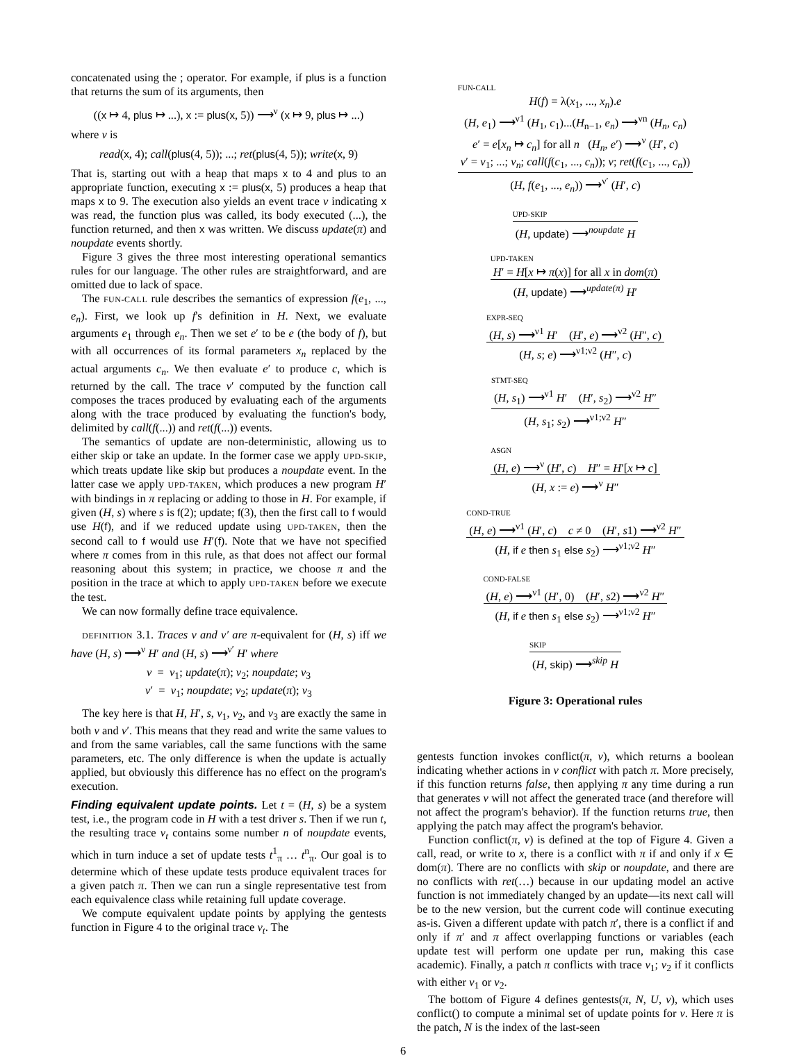concatenated using the ; operator. For example, if plus is a function that returns the sum of its arguments, then
((x ↦ 4, plus ↦ ...), x := plus(x, 5)) ⟶<sup>ν</sup> (x ↦ 9, plus ↦ ...)
where ν is
read(x, 4); call(plus(4, 5)); ...; ret(plus(4, 5)); write(x, 9)
That is, starting out with a heap that maps x to 4 and plus to an appropriate function, executing x := plus(x, 5) produces a heap that maps x to 9. The execution also yields an event trace ν indicating x was read, the function plus was called, its body executed (...), the function returned, and then x was written. We discuss update(π) and noupdate events shortly.
Figure 3 gives the three most interesting operational semantics rules for our language. The other rules are straightforward, and are omitted due to lack of space.
The FUN-CALL rule describes the semantics of expression f(e<sub>1</sub>, ..., e<sub>n</sub>). First, we look up f's definition in H. Next, we evaluate arguments e<sub>1</sub> through e<sub>n</sub>. Then we set e′ to be e (the body of f), but with all occurrences of its formal parameters x<sub>n</sub> replaced by the actual arguments c<sub>n</sub>. We then evaluate e′ to produce c, which is returned by the call. The trace ν′ computed by the function call composes the traces produced by evaluating each of the arguments along with the trace produced by evaluating the function's body, delimited by call(f(...)) and ret(f(...)) events.
The semantics of update are non-deterministic, allowing us to either skip or take an update. In the former case we apply UPD-SKIP, which treats update like skip but produces a noupdate event. In the latter case we apply UPD-TAKEN, which produces a new program H′ with bindings in π replacing or adding to those in H. For example, if given (H, s) where s is f(2); update; f(3), then the first call to f would use H(f), and if we reduced update using UPD-TAKEN, then the second call to f would use H′(f). Note that we have not specified where π comes from in this rule, as that does not affect our formal reasoning about this system; in practice, we choose π and the position in the trace at which to apply UPD-TAKEN before we execute the test.
We can now formally define trace equivalence.
DEFINITION 3.1. Traces ν and ν′ are π-equivalent for (H, s) iff we have (H, s) ⟶<sup>ν</sup> H′ and (H, s) ⟶<sup>ν′</sup> H′ where
ν = ν<sub>1</sub>; update(π); ν<sub>2</sub>; noupdate; ν<sub>3</sub>
ν′ = ν<sub>1</sub>; noupdate; ν<sub>2</sub>; update(π); ν<sub>3</sub>
The key here is that H, H′, s, ν<sub>1</sub>, ν<sub>2</sub>, and ν<sub>3</sub> are exactly the same in both ν and ν′. This means that they read and write the same values to and from the same variables, call the same functions with the same parameters, etc. The only difference is when the update is actually applied, but obviously this difference has no effect on the program's execution.
Finding equivalent update points. Let t = (H, s) be a system test, i.e., the program code in H with a test driver s. Then if we run t, the resulting trace ν<sub>t</sub> contains some number n of noupdate events, which in turn induce a set of update tests t<sup>1</sup><sub>π</sub> … t<sup>n</sup><sub>π</sub>. Our goal is to determine which of these update tests produce equivalent traces for a given patch π. Then we can run a single representative test from each equivalence class while retaining full update coverage.
We compute equivalent update points by applying the gentests function in Figure 4 to the original trace ν<sub>t</sub>. The
FUN-CALL
H(f) = λ(x<sub>1</sub>, ..., x<sub>n</sub>).e
(H, e<sub>1</sub>) ⟶<sup>ν1</sup> (H<sub>1</sub>, c<sub>1</sub>)...(H<sub>n−1</sub>, e<sub>n</sub>) ⟶<sup>νn</sup> (H<sub>n</sub>, c<sub>n</sub>)
e′ = e[x<sub>n</sub> ↦ c<sub>n</sub>] for all n (H<sub>n</sub>, e′) ⟶<sup>ν</sup> (H′, c)
ν′ = ν<sub>1</sub>; ...; ν<sub>n</sub>; call(f(c<sub>1</sub>, ..., c<sub>n</sub>)); ν; ret(f(c<sub>1</sub>, ..., c<sub>n</sub>))
(H, f(e<sub>1</sub>, ..., e<sub>n</sub>)) ⟶<sup>ν′</sup> (H′, c)
UPD-SKIP
(H, update) ⟶<sup>noupdate</sup> H
UPD-TAKEN
H′ = H[x ↦ π(x)] for all x in dom(π)
(H, update) ⟶<sup>update(π)</sup> H′
EXPR-SEQ
(H, s) ⟶<sup>ν1</sup> H′ (H′, e) ⟶<sup>ν2</sup> (H″, c)
(H, s; e) ⟶<sup>ν1;ν2</sup> (H″, c)
STMT-SEQ
(H, s<sub>1</sub>) ⟶<sup>ν1</sup> H′ (H′, s<sub>2</sub>) ⟶<sup>ν2</sup> H″
(H, s<sub>1</sub>; s<sub>2</sub>) ⟶<sup>ν1;ν2</sup> H″
ASGN
(H, e) ⟶<sup>ν</sup> (H′, c) H″ = H′[x ↦ c]
(H, x := e) ⟶<sup>ν</sup> H″
COND-TRUE
(H, e) ⟶<sup>ν1</sup> (H′, c) c ≠ 0 (H′, s1) ⟶<sup>ν2</sup> H″
(H, if e then s<sub>1</sub> else s<sub>2</sub>) ⟶<sup>ν1;ν2</sup> H″
COND-FALSE
(H, e) ⟶<sup>ν1</sup> (H′, 0) (H′, s2) ⟶<sup>ν2</sup> H″
(H, if e then s<sub>1</sub> else s<sub>2</sub>) ⟶<sup>ν1;ν2</sup> H″
SKIP
(H, skip) ⟶<sup>skip</sup> H
Figure 3: Operational rules
gentests function invokes conflict(π, ν), which returns a boolean indicating whether actions in ν conflict with patch π. More precisely, if this function returns false, then applying π any time during a run that generates ν will not affect the generated trace (and therefore will not affect the program's behavior). If the function returns true, then applying the patch may affect the program's behavior.
Function conflict(π, ν) is defined at the top of Figure 4. Given a call, read, or write to x, there is a conflict with π if and only if x ∈ dom(π). There are no conflicts with skip or noupdate, and there are no conflicts with ret(…) because in our updating model an active function is not immediately changed by an update—its next call will be to the new version, but the current code will continue executing as-is. Given a different update with patch π′, there is a conflict if and only if π′ and π affect overlapping functions or variables (each update test will perform one update per run, making this case academic). Finally, a patch π conflicts with trace ν<sub>1</sub>; ν<sub>2</sub> if it conflicts with either ν<sub>1</sub> or ν<sub>2</sub>.
The bottom of Figure 4 defines gentests(π, N, U, ν), which uses conflict() to compute a minimal set of update points for ν. Here π is the patch, N is the index of the last-seen
6